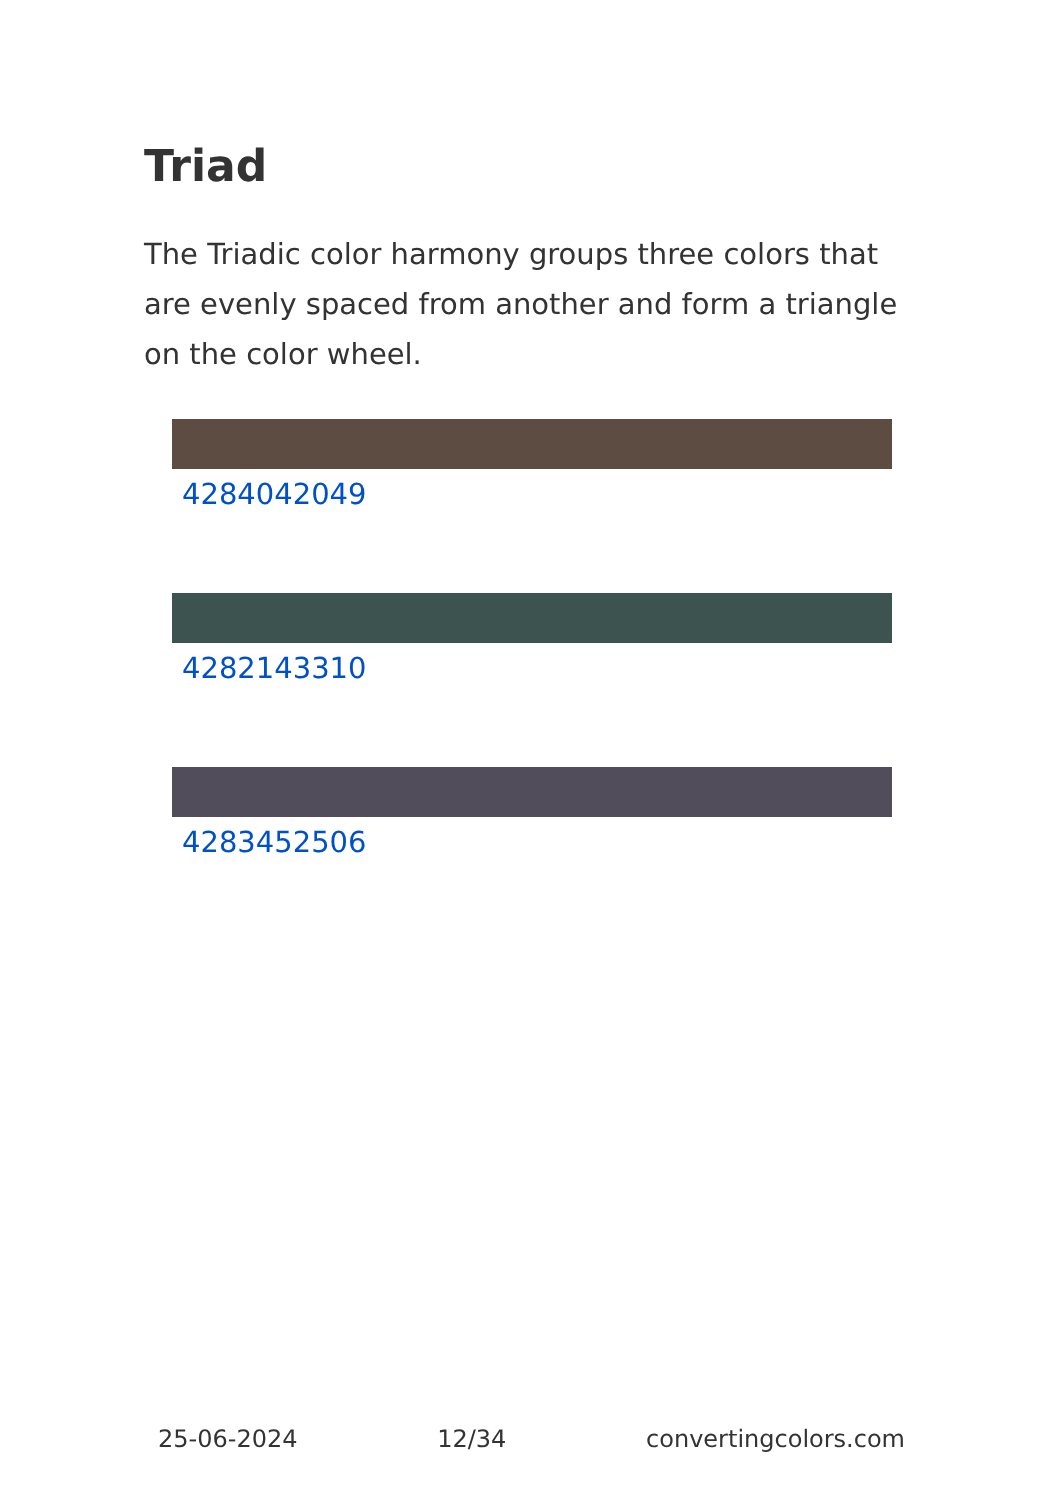Triad
The Triadic color harmony groups three colors that are evenly spaced from another and form a triangle on the color wheel.
4284042049
4282143310
4283452506
25-06-2024 12/34 convertingcolors.com